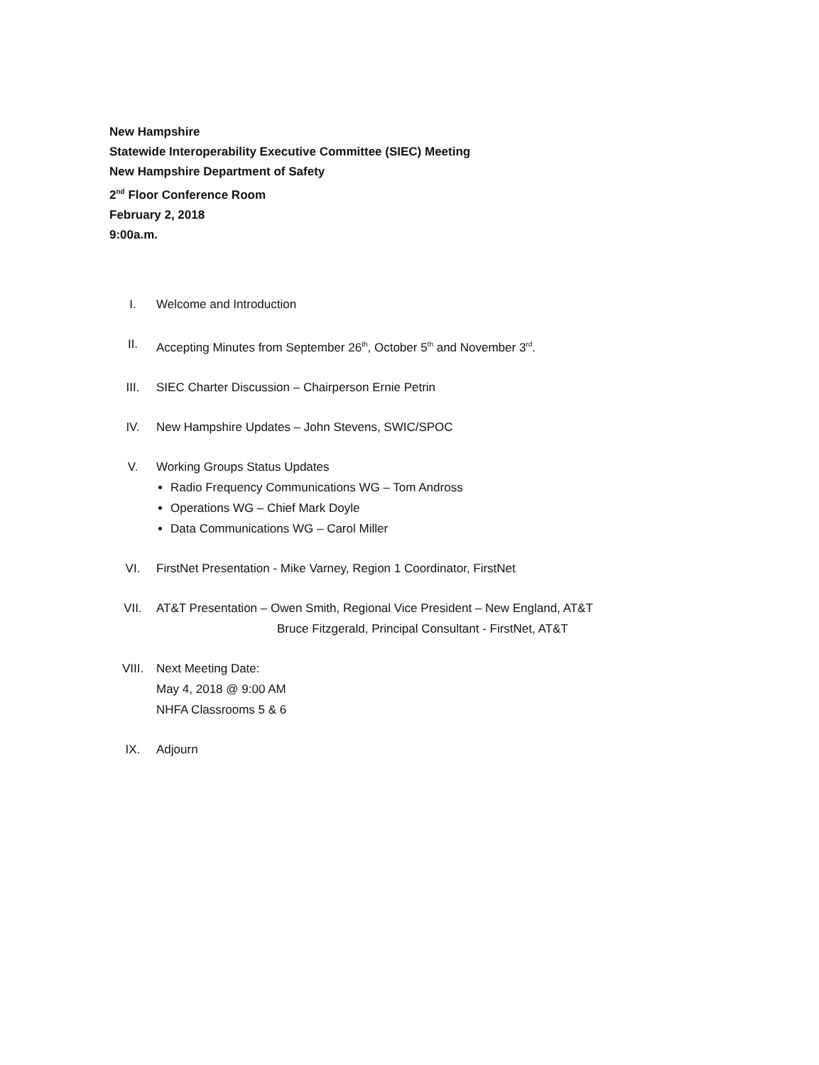New Hampshire
Statewide Interoperability Executive Committee (SIEC) Meeting
New Hampshire Department of Safety
2<sup>nd</sup> Floor Conference Room
February 2, 2018
9:00a.m.
I. Welcome and Introduction
II. Accepting Minutes from September 26<sup>th</sup>, October 5<sup>th</sup> and November 3<sup>rd</sup>.
III. SIEC Charter Discussion – Chairperson Ernie Petrin
IV. New Hampshire Updates – John Stevens, SWIC/SPOC
V. Working Groups Status Updates
Radio Frequency Communications WG – Tom Andross
Operations WG – Chief Mark Doyle
Data Communications WG – Carol Miller
VI. FirstNet Presentation - Mike Varney, Region 1 Coordinator, FirstNet
VII. AT&T Presentation – Owen Smith, Regional Vice President – New England, AT&T
Bruce Fitzgerald, Principal Consultant - FirstNet, AT&T
VIII. Next Meeting Date:
May 4, 2018 @ 9:00 AM
NHFA Classrooms 5 & 6
IX. Adjourn